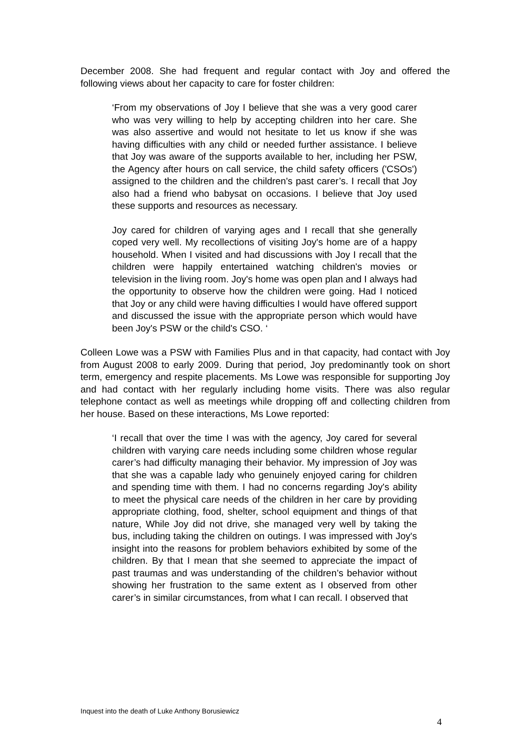December 2008. She had frequent and regular contact with Joy and offered the following views about her capacity to care for foster children:
‘From my observations of Joy I believe that she was a very good carer who was very willing to help by accepting children into her care. She was also assertive and would not hesitate to let us know if she was having difficulties with any child or needed further assistance. I believe that Joy was aware of the supports available to her, including her PSW, the Agency after hours on call service, the child safety officers ('CSOs') assigned to the children and the children's past carer’s. I recall that Joy also had a friend who babysat on occasions. I believe that Joy used these supports and resources as necessary.
Joy cared for children of varying ages and I recall that she generally coped very well. My recollections of visiting Joy's home are of a happy household. When I visited and had discussions with Joy I recall that the children were happily entertained watching children's movies or television in the living room. Joy's home was open plan and I always had the opportunity to observe how the children were going. Had I noticed that Joy or any child were having difficulties I would have offered support and discussed the issue with the appropriate person which would have been Joy's PSW or the child's CSO. ‘
Colleen Lowe was a PSW with Families Plus and in that capacity, had contact with Joy from August 2008 to early 2009. During that period, Joy predominantly took on short term, emergency and respite placements. Ms Lowe was responsible for supporting Joy and had contact with her regularly including home visits. There was also regular telephone contact as well as meetings while dropping off and collecting children from her house. Based on these interactions, Ms Lowe reported:
‘I recall that over the time I was with the agency, Joy cared for several children with varying care needs including some children whose regular carer’s had difficulty managing their behavior. My impression of Joy was that she was a capable lady who genuinely enjoyed caring for children and spending time with them. I had no concerns regarding Joy's ability to meet the physical care needs of the children in her care by providing appropriate clothing, food, shelter, school equipment and things of that nature, While Joy did not drive, she managed very well by taking the bus, including taking the children on outings. I was impressed with Joy's insight into the reasons for problem behaviors exhibited by some of the children. By that I mean that she seemed to appreciate the impact of past traumas and was understanding of the children’s behavior without showing her frustration to the same extent as I observed from other carer’s in similar circumstances, from what I can recall. I observed that
Inquest into the death of Luke Anthony Borusiewicz
4